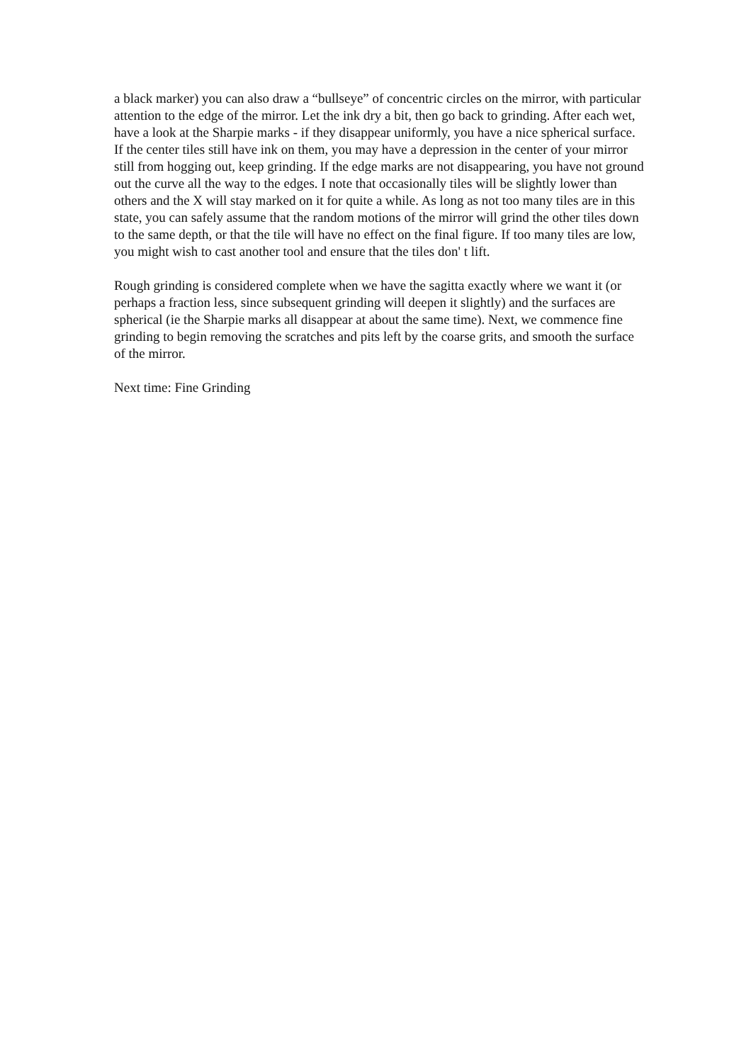a black marker) you can also draw a “bullseye” of concentric circles on the mirror, with particular attention to the edge of the mirror. Let the ink dry a bit, then go back to grinding. After each wet, have a look at the Sharpie marks - if they disappear uniformly, you have a nice spherical surface. If the center tiles still have ink on them, you may have a depression in the center of your mirror still from hogging out, keep grinding. If the edge marks are not disappearing, you have not ground out the curve all the way to the edges. I note that occasionally tiles will be slightly lower than others and the X will stay marked on it for quite a while. As long as not too many tiles are in this state, you can safely assume that the random motions of the mirror will grind the other tiles down to the same depth, or that the tile will have no effect on the final figure. If too many tiles are low, you might wish to cast another tool and ensure that the tiles don' t lift.
Rough grinding is considered complete when we have the sagitta exactly where we want it (or perhaps a fraction less, since subsequent grinding will deepen it slightly) and the surfaces are spherical (ie the Sharpie marks all disappear at about the same time). Next, we commence fine grinding to begin removing the scratches and pits left by the coarse grits, and smooth the surface of the mirror.
Next time: Fine Grinding